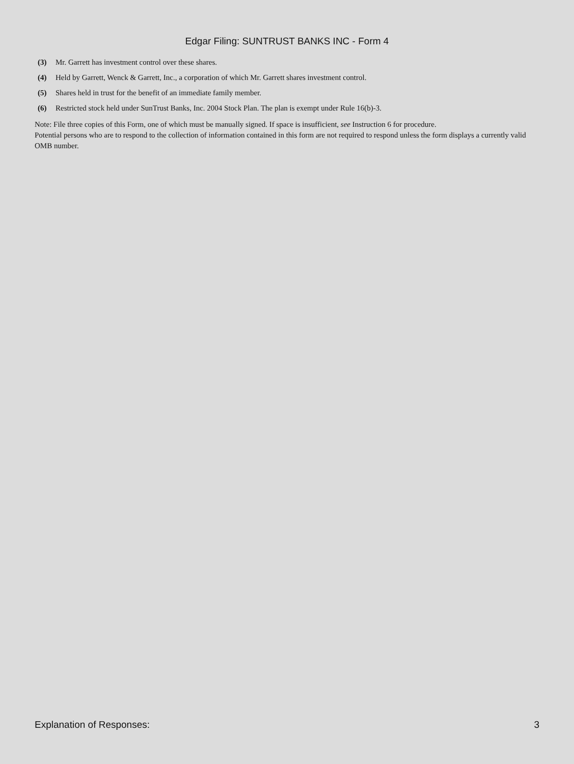Edgar Filing: SUNTRUST BANKS INC - Form 4
(3) Mr. Garrett has investment control over these shares.
(4) Held by Garrett, Wenck & Garrett, Inc., a corporation of which Mr. Garrett shares investment control.
(5) Shares held in trust for the benefit of an immediate family member.
(6) Restricted stock held under SunTrust Banks, Inc. 2004 Stock Plan. The plan is exempt under Rule 16(b)-3.
Note: File three copies of this Form, one of which must be manually signed. If space is insufficient, see Instruction 6 for procedure.
Potential persons who are to respond to the collection of information contained in this form are not required to respond unless the form displays a currently valid OMB number.
Explanation of Responses: 3